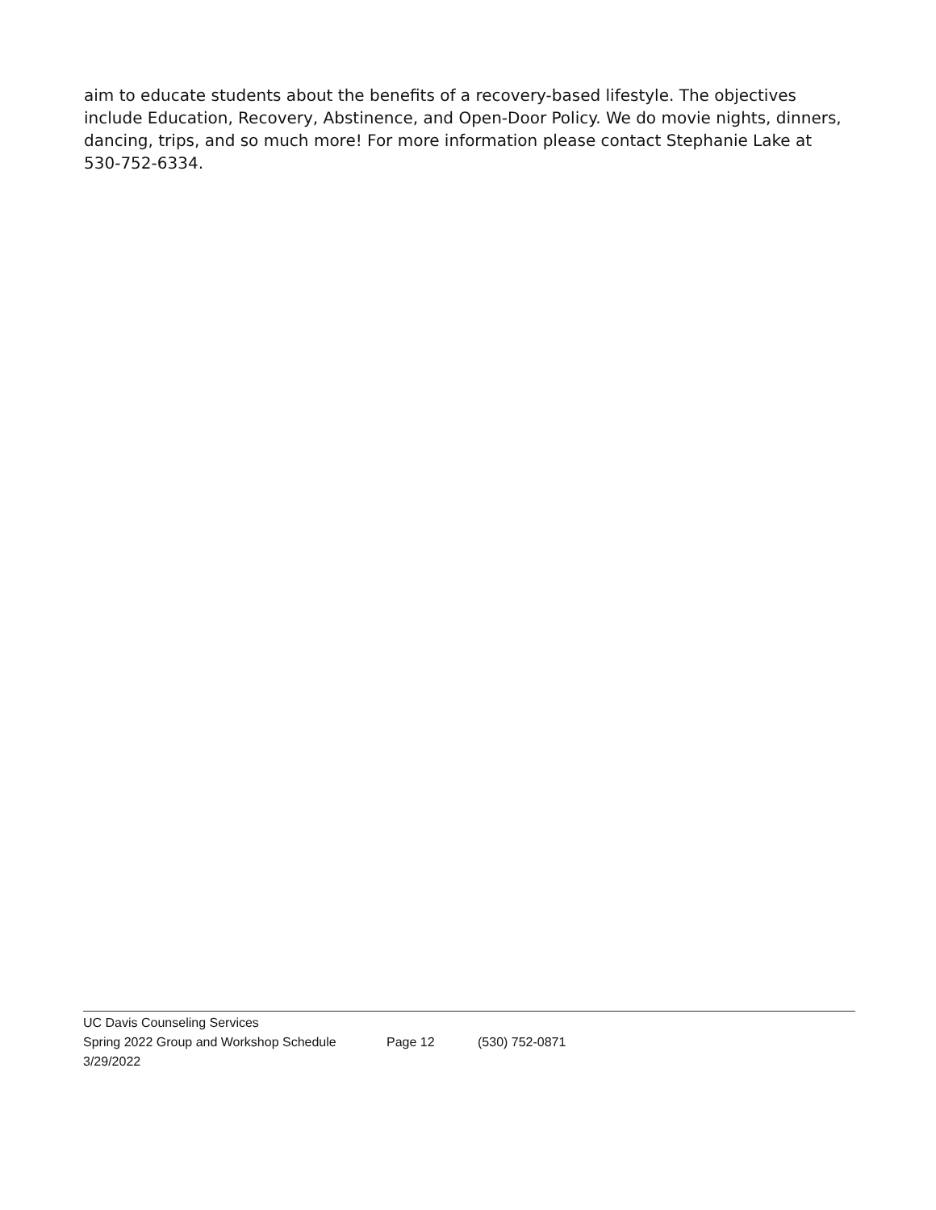aim to educate students about the benefits of a recovery-based lifestyle. The objectives include Education, Recovery, Abstinence, and Open-Door Policy. We do movie nights, dinners, dancing, trips, and so much more! For more information please contact Stephanie Lake at 530-752-6334.
UC Davis Counseling Services
Spring 2022 Group and Workshop Schedule Page 12 (530) 752-0871
3/29/2022